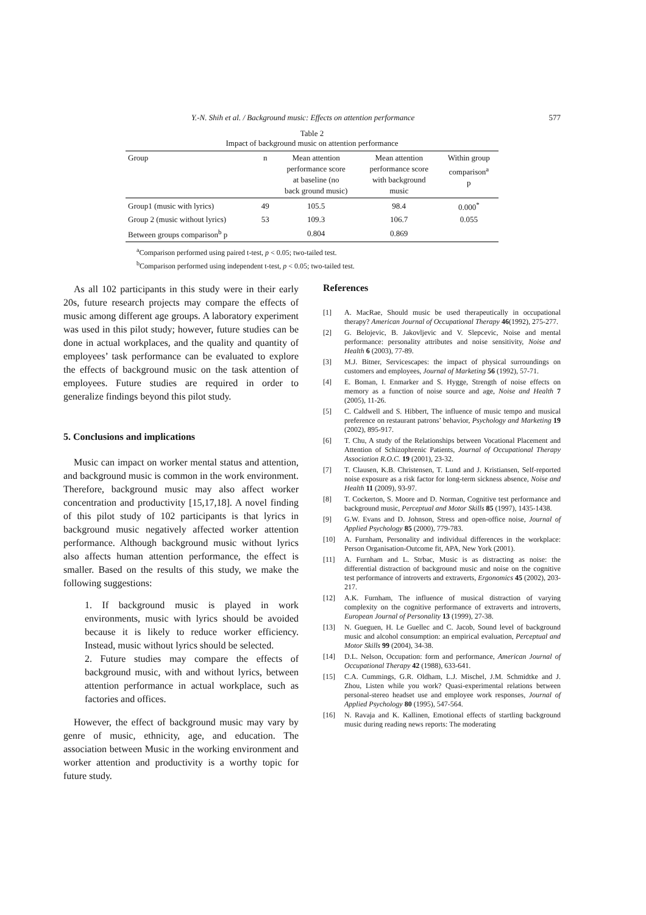Y.-N. Shih et al. / Background music: Effects on attention performance 577
Table 2
Impact of background music on attention performance
| Group | n | Mean attention performance score at baseline (no back ground music) | Mean attention performance score with background music | Within group comparison<sup>a</sup> p |
| --- | --- | --- | --- | --- |
| Group1 (music with lyrics) | 49 | 105.5 | 98.4 | 0.000<sup>*</sup> |
| Group 2 (music without lyrics) | 53 | 109.3 | 106.7 | 0.055 |
| Between groups comparison<sup>b</sup> p | | 0.804 | 0.869 | |
<sup>a</sup> Comparison performed using paired t-test, p < 0.05; two-tailed test.
<sup>b</sup> Comparison performed using independent t-test, p < 0.05; two-tailed test.
As all 102 participants in this study were in their early 20s, future research projects may compare the effects of music among different age groups. A laboratory experiment was used in this pilot study; however, future studies can be done in actual workplaces, and the quality and quantity of employees’ task performance can be evaluated to explore the effects of background music on the task attention of employees. Future studies are required in order to generalize findings beyond this pilot study.
5. Conclusions and implications
Music can impact on worker mental status and attention, and background music is common in the work environment. Therefore, background music may also affect worker concentration and productivity [15,17,18]. A novel finding of this pilot study of 102 participants is that lyrics in background music negatively affected worker attention performance. Although background music without lyrics also affects human attention performance, the effect is smaller. Based on the results of this study, we make the following suggestions:
1. If background music is played in work environments, music with lyrics should be avoided because it is likely to reduce worker efficiency. Instead, music without lyrics should be selected.
2. Future studies may compare the effects of background music, with and without lyrics, between attention performance in actual workplace, such as factories and offices.
However, the effect of background music may vary by genre of music, ethnicity, age, and education. The association between Music in the working environment and worker attention and productivity is a worthy topic for future study.
References
[1] A. MacRae, Should music be used therapeutically in occupational therapy? American Journal of Occupational Therapy 46(1992), 275-277.
[2] G. Belojevic, B. Jakovljevic and V. Slepcevic, Noise and mental performance: personality attributes and noise sensitivity, Noise and Health 6 (2003), 77-89.
[3] M.J. Bitner, Servicescapes: the impact of physical surroundings on customers and employees, Journal of Marketing 56 (1992), 57-71.
[4] E. Boman, I. Enmarker and S. Hygge, Strength of noise effects on memory as a function of noise source and age, Noise and Health 7 (2005), 11-26.
[5] C. Caldwell and S. Hibbert, The influence of music tempo and musical preference on restaurant patrons’ behavior, Psychology and Marketing 19 (2002), 895-917.
[6] T. Chu, A study of the Relationships between Vocational Placement and Attention of Schizophrenic Patients, Journal of Occupational Therapy Association R.O.C. 19 (2001), 23-32.
[7] T. Clausen, K.B. Christensen, T. Lund and J. Kristiansen, Self-reported noise exposure as a risk factor for long-term sickness absence, Noise and Health 11 (2009), 93-97.
[8] T. Cockerton, S. Moore and D. Norman, Cognitive test performance and background music, Perceptual and Motor Skills 85 (1997), 1435-1438.
[9] G.W. Evans and D. Johnson, Stress and open-office noise, Journal of Applied Psychology 85 (2000), 779-783.
[10] A. Furnham, Personality and individual differences in the workplace: Person Organisation-Outcome fit, APA, New York (2001).
[11] A. Furnham and L. Strbac, Music is as distracting as noise: the differential distraction of background music and noise on the cognitive test performance of introverts and extraverts, Ergonomics 45 (2002), 203-217.
[12] A.K. Furnham, The influence of musical distraction of varying complexity on the cognitive performance of extraverts and introverts, European Journal of Personality 13 (1999), 27-38.
[13] N. Gueguen, H. Le Guellec and C. Jacob, Sound level of background music and alcohol consumption: an empirical evaluation, Perceptual and Motor Skills 99 (2004), 34-38.
[14] D.L. Nelson, Occupation: form and performance, American Journal of Occupational Therapy 42 (1988), 633-641.
[15] C.A. Cummings, G.R. Oldham, L.J. Mischel, J.M. Schmidtke and J. Zhou, Listen while you work? Quasi-experimental relations between personal-stereo headset use and employee work responses, Journal of Applied Psychology 80 (1995), 547-564.
[16] N. Ravaja and K. Kallinen, Emotional effects of startling background music during reading news reports: The moderating